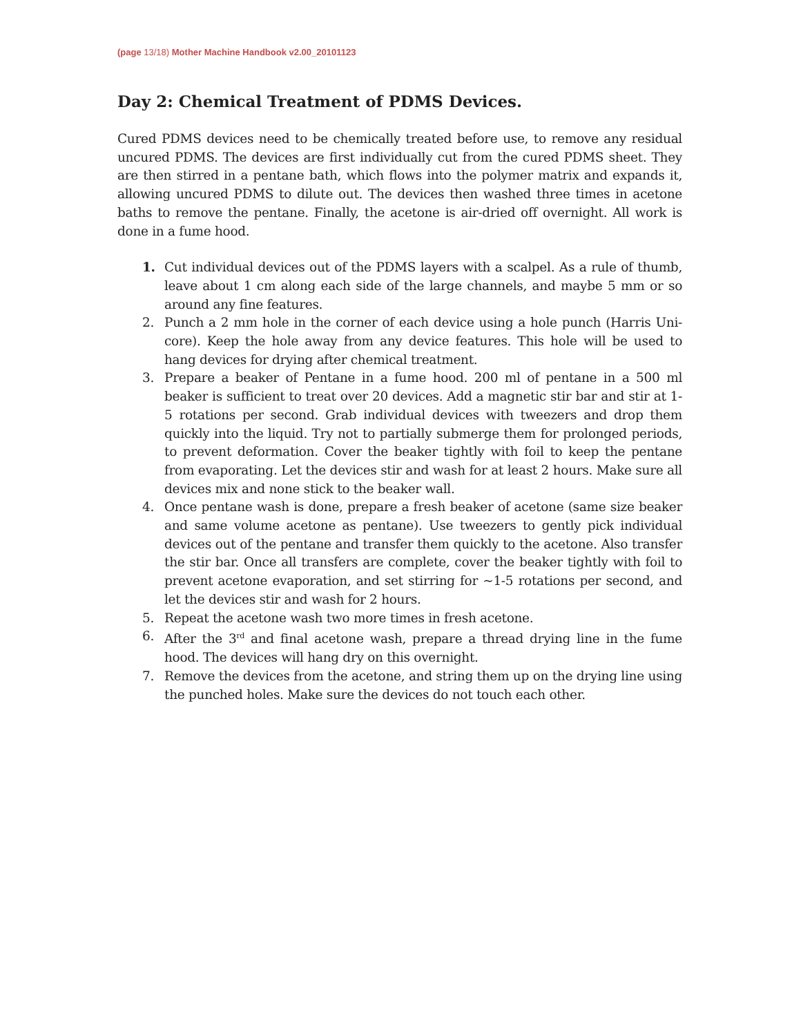(page 13/18) Mother Machine Handbook v2.00_20101123
Day 2: Chemical Treatment of PDMS Devices.
Cured PDMS devices need to be chemically treated before use, to remove any residual uncured PDMS. The devices are first individually cut from the cured PDMS sheet. They are then stirred in a pentane bath, which flows into the polymer matrix and expands it, allowing uncured PDMS to dilute out. The devices then washed three times in acetone baths to remove the pentane. Finally, the acetone is air-dried off overnight. All work is done in a fume hood.
1. Cut individual devices out of the PDMS layers with a scalpel. As a rule of thumb, leave about 1 cm along each side of the large channels, and maybe 5 mm or so around any fine features.
2. Punch a 2 mm hole in the corner of each device using a hole punch (Harris Uni-core). Keep the hole away from any device features. This hole will be used to hang devices for drying after chemical treatment.
3. Prepare a beaker of Pentane in a fume hood. 200 ml of pentane in a 500 ml beaker is sufficient to treat over 20 devices. Add a magnetic stir bar and stir at 1-5 rotations per second. Grab individual devices with tweezers and drop them quickly into the liquid. Try not to partially submerge them for prolonged periods, to prevent deformation. Cover the beaker tightly with foil to keep the pentane from evaporating. Let the devices stir and wash for at least 2 hours. Make sure all devices mix and none stick to the beaker wall.
4. Once pentane wash is done, prepare a fresh beaker of acetone (same size beaker and same volume acetone as pentane). Use tweezers to gently pick individual devices out of the pentane and transfer them quickly to the acetone. Also transfer the stir bar. Once all transfers are complete, cover the beaker tightly with foil to prevent acetone evaporation, and set stirring for ~1-5 rotations per second, and let the devices stir and wash for 2 hours.
5. Repeat the acetone wash two more times in fresh acetone.
6. After the 3<sup>rd</sup> and final acetone wash, prepare a thread drying line in the fume hood. The devices will hang dry on this overnight.
7. Remove the devices from the acetone, and string them up on the drying line using the punched holes. Make sure the devices do not touch each other.